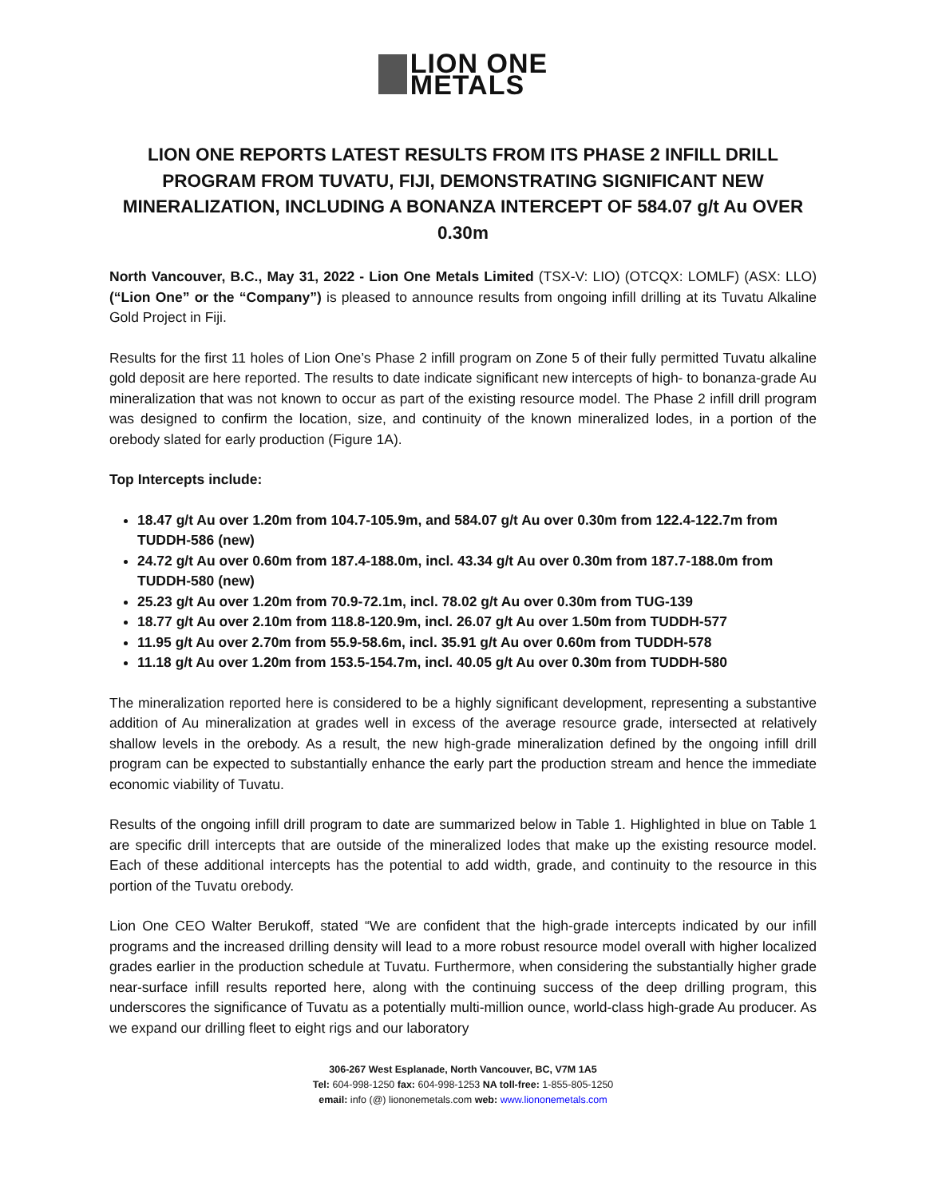LION ONE
METALS
LION ONE REPORTS LATEST RESULTS FROM ITS PHASE 2 INFILL DRILL PROGRAM FROM TUVATU, FIJI, DEMONSTRATING SIGNIFICANT NEW MINERALIZATION, INCLUDING A BONANZA INTERCEPT OF 584.07 g/t Au OVER 0.30m
North Vancouver, B.C., May 31, 2022 - Lion One Metals Limited (TSX-V: LIO) (OTCQX: LOMLF) (ASX: LLO) (“Lion One” or the “Company”) is pleased to announce results from ongoing infill drilling at its Tuvatu Alkaline Gold Project in Fiji.
Results for the first 11 holes of Lion One’s Phase 2 infill program on Zone 5 of their fully permitted Tuvatu alkaline gold deposit are here reported. The results to date indicate significant new intercepts of high- to bonanza-grade Au mineralization that was not known to occur as part of the existing resource model. The Phase 2 infill drill program was designed to confirm the location, size, and continuity of the known mineralized lodes, in a portion of the orebody slated for early production (Figure 1A).
Top Intercepts include:
18.47 g/t Au over 1.20m from 104.7-105.9m, and 584.07 g/t Au over 0.30m from 122.4-122.7m from TUDDH-586 (new)
24.72 g/t Au over 0.60m from 187.4-188.0m, incl. 43.34 g/t Au over 0.30m from 187.7-188.0m from TUDDH-580 (new)
25.23 g/t Au over 1.20m from 70.9-72.1m, incl. 78.02 g/t Au over 0.30m from TUG-139
18.77 g/t Au over 2.10m from 118.8-120.9m, incl. 26.07 g/t Au over 1.50m from TUDDH-577
11.95 g/t Au over 2.70m from 55.9-58.6m, incl. 35.91 g/t Au over 0.60m from TUDDH-578
11.18 g/t Au over 1.20m from 153.5-154.7m, incl. 40.05 g/t Au over 0.30m from TUDDH-580
The mineralization reported here is considered to be a highly significant development, representing a substantive addition of Au mineralization at grades well in excess of the average resource grade, intersected at relatively shallow levels in the orebody. As a result, the new high-grade mineralization defined by the ongoing infill drill program can be expected to substantially enhance the early part the production stream and hence the immediate economic viability of Tuvatu.
Results of the ongoing infill drill program to date are summarized below in Table 1. Highlighted in blue on Table 1 are specific drill intercepts that are outside of the mineralized lodes that make up the existing resource model. Each of these additional intercepts has the potential to add width, grade, and continuity to the resource in this portion of the Tuvatu orebody.
Lion One CEO Walter Berukoff, stated “We are confident that the high-grade intercepts indicated by our infill programs and the increased drilling density will lead to a more robust resource model overall with higher localized grades earlier in the production schedule at Tuvatu. Furthermore, when considering the substantially higher grade near-surface infill results reported here, along with the continuing success of the deep drilling program, this underscores the significance of Tuvatu as a potentially multi-million ounce, world-class high-grade Au producer. As we expand our drilling fleet to eight rigs and our laboratory
306-267 West Esplanade, North Vancouver, BC, V7M 1A5
Tel: 604-998-1250 fax: 604-998-1253 NA toll-free: 1-855-805-1250
email: info (@) liononemetals.com web: www.liononemetals.com